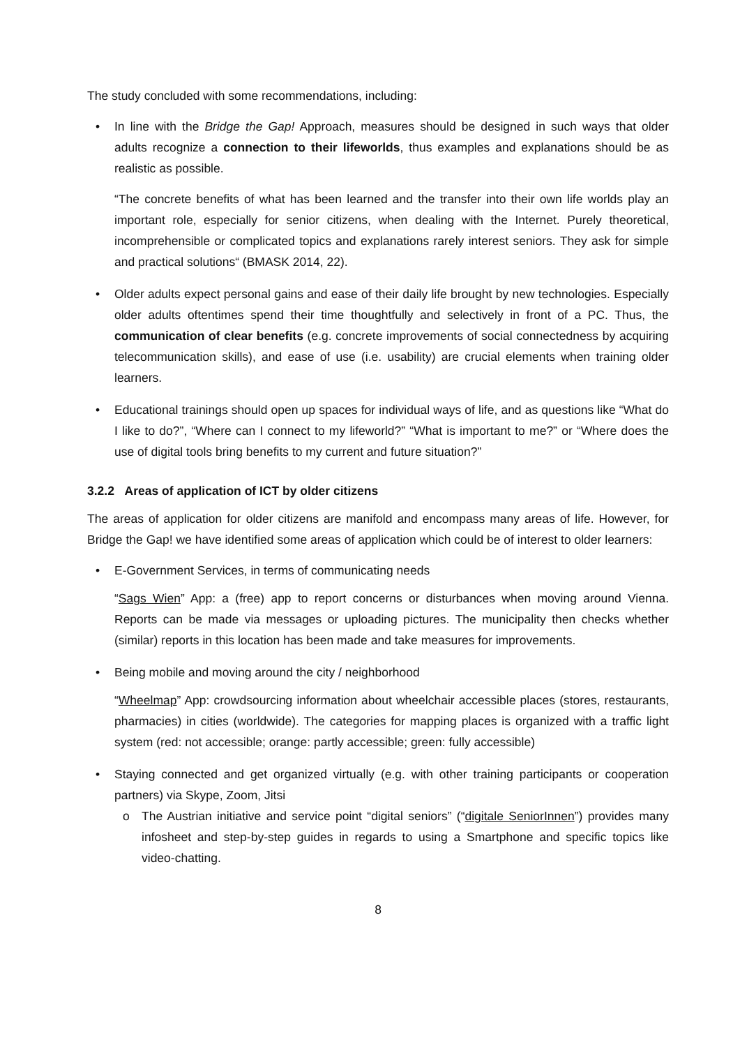The study concluded with some recommendations, including:
• In line with the Bridge the Gap! Approach, measures should be designed in such ways that older adults recognize a connection to their lifeworlds, thus examples and explanations should be as realistic as possible.
“The concrete benefits of what has been learned and the transfer into their own life worlds play an important role, especially for senior citizens, when dealing with the Internet. Purely theoretical, incomprehensible or complicated topics and explanations rarely interest seniors. They ask for simple and practical solutions“ (BMASK 2014, 22).
• Older adults expect personal gains and ease of their daily life brought by new technologies. Especially older adults oftentimes spend their time thoughtfully and selectively in front of a PC. Thus, the communication of clear benefits (e.g. concrete improvements of social connectedness by acquiring telecommunication skills), and ease of use (i.e. usability) are crucial elements when training older learners.
• Educational trainings should open up spaces for individual ways of life, and as questions like “What do I like to do?”, “Where can I connect to my lifeworld?” “What is important to me?” or “Where does the use of digital tools bring benefits to my current and future situation?”
3.2.2 Areas of application of ICT by older citizens
The areas of application for older citizens are manifold and encompass many areas of life. However, for Bridge the Gap! we have identified some areas of application which could be of interest to older learners:
• E-Government Services, in terms of communicating needs
“Sags Wien” App: a (free) app to report concerns or disturbances when moving around Vienna. Reports can be made via messages or uploading pictures. The municipality then checks whether (similar) reports in this location has been made and take measures for improvements.
• Being mobile and moving around the city / neighborhood
“Wheelmap” App: crowdsourcing information about wheelchair accessible places (stores, restaurants, pharmacies) in cities (worldwide). The categories for mapping places is organized with a traffic light system (red: not accessible; orange: partly accessible; green: fully accessible)
• Staying connected and get organized virtually (e.g. with other training participants or cooperation partners) via Skype, Zoom, Jitsi
o The Austrian initiative and service point “digital seniors” (“digitale SeniorInnen”) provides many infosheet and step-by-step guides in regards to using a Smartphone and specific topics like video-chatting.
8